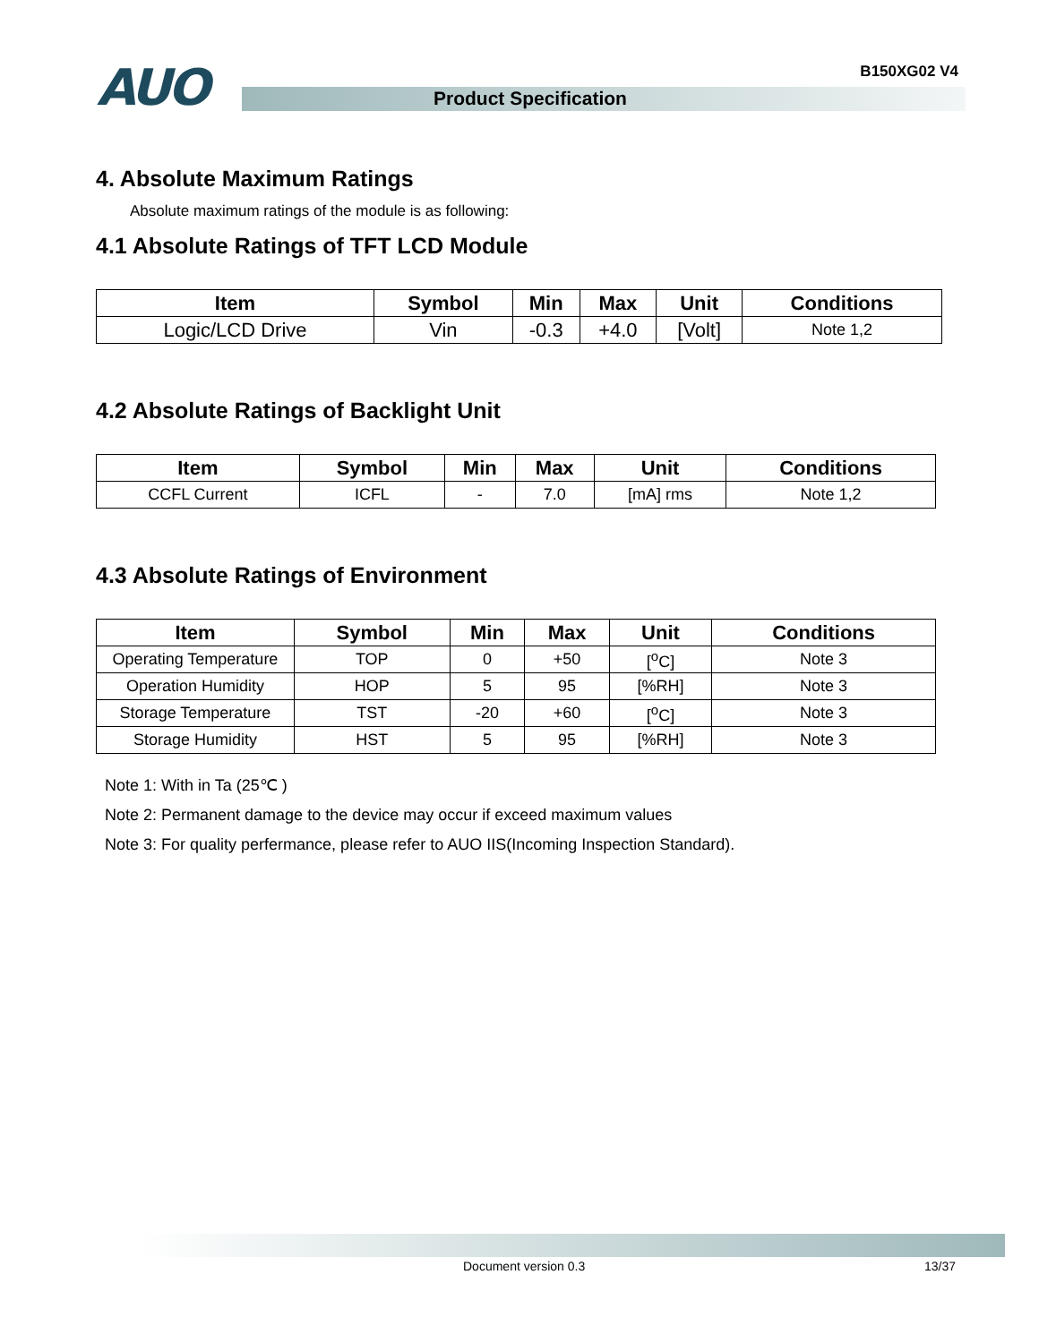AUO
B150XG02 V4
Product Specification
4. Absolute Maximum Ratings
Absolute maximum ratings of the module is as following:
4.1 Absolute Ratings of TFT LCD Module
| Item | Symbol | Min | Max | Unit | Conditions |
| --- | --- | --- | --- | --- | --- |
| Logic/LCD Drive | Vin | -0.3 | +4.0 | [Volt] | Note 1,2 |
4.2 Absolute Ratings of Backlight Unit
| Item | Symbol | Min | Max | Unit | Conditions |
| --- | --- | --- | --- | --- | --- |
| CCFL Current | ICFL | - | 7.0 | [mA] rms | Note 1,2 |
4.3 Absolute Ratings of Environment
| Item | Symbol | Min | Max | Unit | Conditions |
| --- | --- | --- | --- | --- | --- |
| Operating Temperature | TOP | 0 | +50 | [<sup>o</sup>C] | Note 3 |
| Operation Humidity | HOP | 5 | 95 | [%RH] | Note 3 |
| Storage Temperature | TST | -20 | +60 | [<sup>o</sup>C] | Note 3 |
| Storage Humidity | HST | 5 | 95 | [%RH] | Note 3 |
Note 1: With in Ta (25℃ )
Note 2: Permanent damage to the device may occur if exceed maximum values
Note 3: For quality perfermance, please refer to AUO IIS(Incoming Inspection Standard).
Document version 0.3 13/37